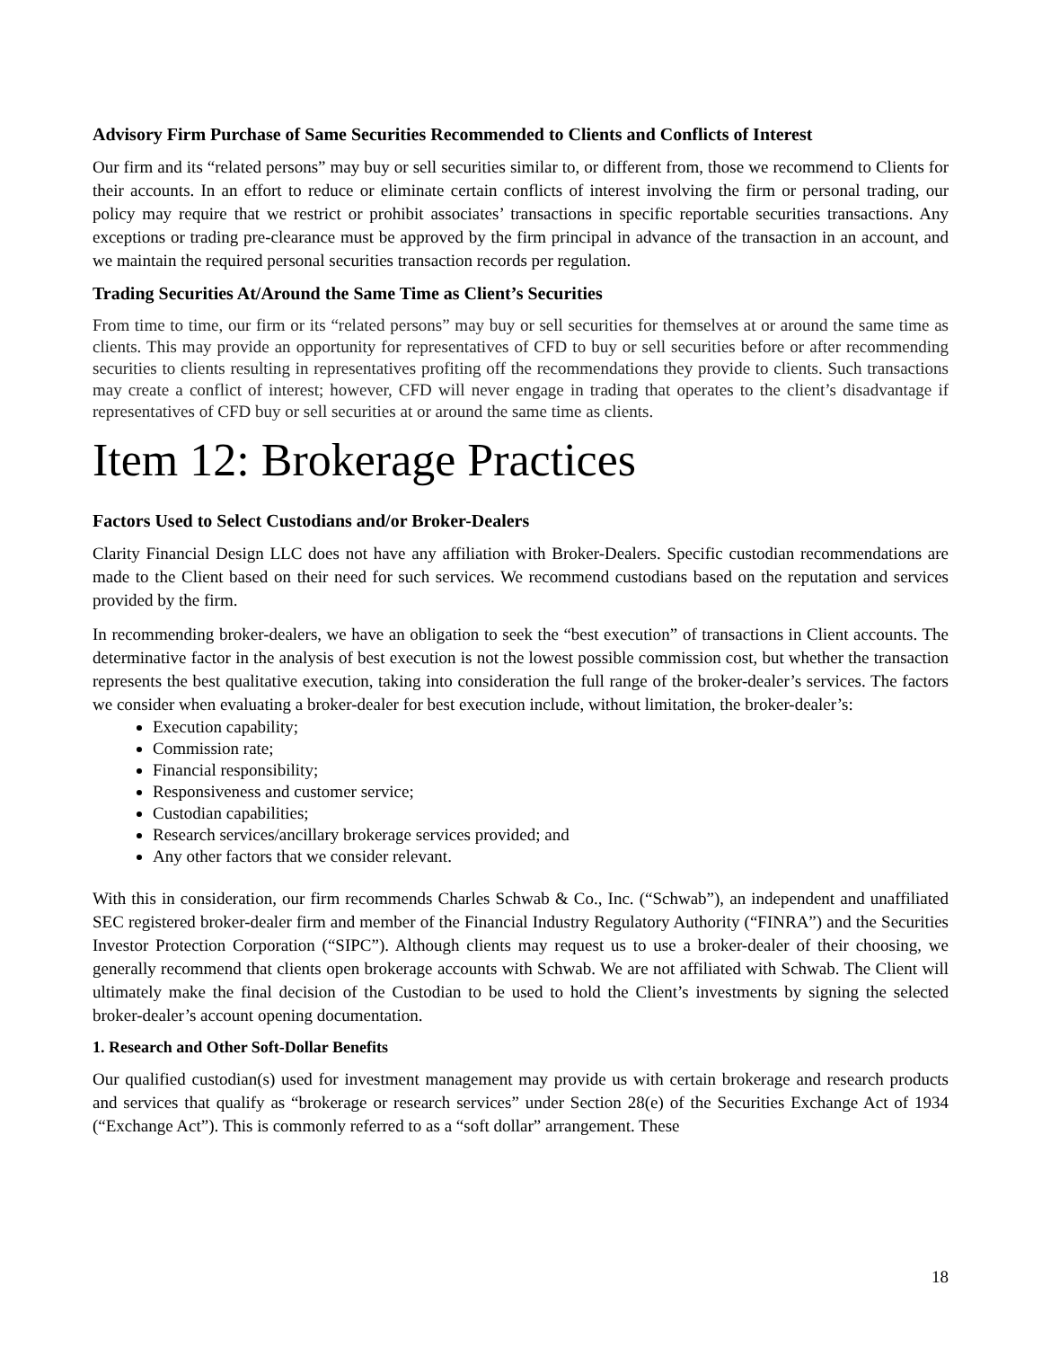Advisory Firm Purchase of Same Securities Recommended to Clients and Conflicts of Interest
Our firm and its “related persons” may buy or sell securities similar to, or different from, those we recommend to Clients for their accounts. In an effort to reduce or eliminate certain conflicts of interest involving the firm or personal trading, our policy may require that we restrict or prohibit associates’ transactions in specific reportable securities transactions. Any exceptions or trading pre-clearance must be approved by the firm principal in advance of the transaction in an account, and we maintain the required personal securities transaction records per regulation.
Trading Securities At/Around the Same Time as Client’s Securities
From time to time, our firm or its “related persons” may buy or sell securities for themselves at or around the same time as clients. This may provide an opportunity for representatives of CFD to buy or sell securities before or after recommending securities to clients resulting in representatives profiting off the recommendations they provide to clients. Such transactions may create a conflict of interest; however, CFD will never engage in trading that operates to the client’s disadvantage if representatives of CFD buy or sell securities at or around the same time as clients.
Item 12: Brokerage Practices
Factors Used to Select Custodians and/or Broker-Dealers
Clarity Financial Design LLC does not have any affiliation with Broker-Dealers. Specific custodian recommendations are made to the Client based on their need for such services. We recommend custodians based on the reputation and services provided by the firm.
In recommending broker-dealers, we have an obligation to seek the “best execution” of transactions in Client accounts. The determinative factor in the analysis of best execution is not the lowest possible commission cost, but whether the transaction represents the best qualitative execution, taking into consideration the full range of the broker-dealer’s services. The factors we consider when evaluating a broker-dealer for best execution include, without limitation, the broker-dealer’s:
Execution capability;
Commission rate;
Financial responsibility;
Responsiveness and customer service;
Custodian capabilities;
Research services/ancillary brokerage services provided; and
Any other factors that we consider relevant.
With this in consideration, our firm recommends Charles Schwab & Co., Inc. (“Schwab”), an independent and unaffiliated SEC registered broker-dealer firm and member of the Financial Industry Regulatory Authority (“FINRA”) and the Securities Investor Protection Corporation (“SIPC”). Although clients may request us to use a broker-dealer of their choosing, we generally recommend that clients open brokerage accounts with Schwab. We are not affiliated with Schwab. The Client will ultimately make the final decision of the Custodian to be used to hold the Client’s investments by signing the selected broker-dealer’s account opening documentation.
1. Research and Other Soft-Dollar Benefits
Our qualified custodian(s) used for investment management may provide us with certain brokerage and research products and services that qualify as “brokerage or research services” under Section 28(e) of the Securities Exchange Act of 1934 (“Exchange Act”). This is commonly referred to as a “soft dollar” arrangement. These
18